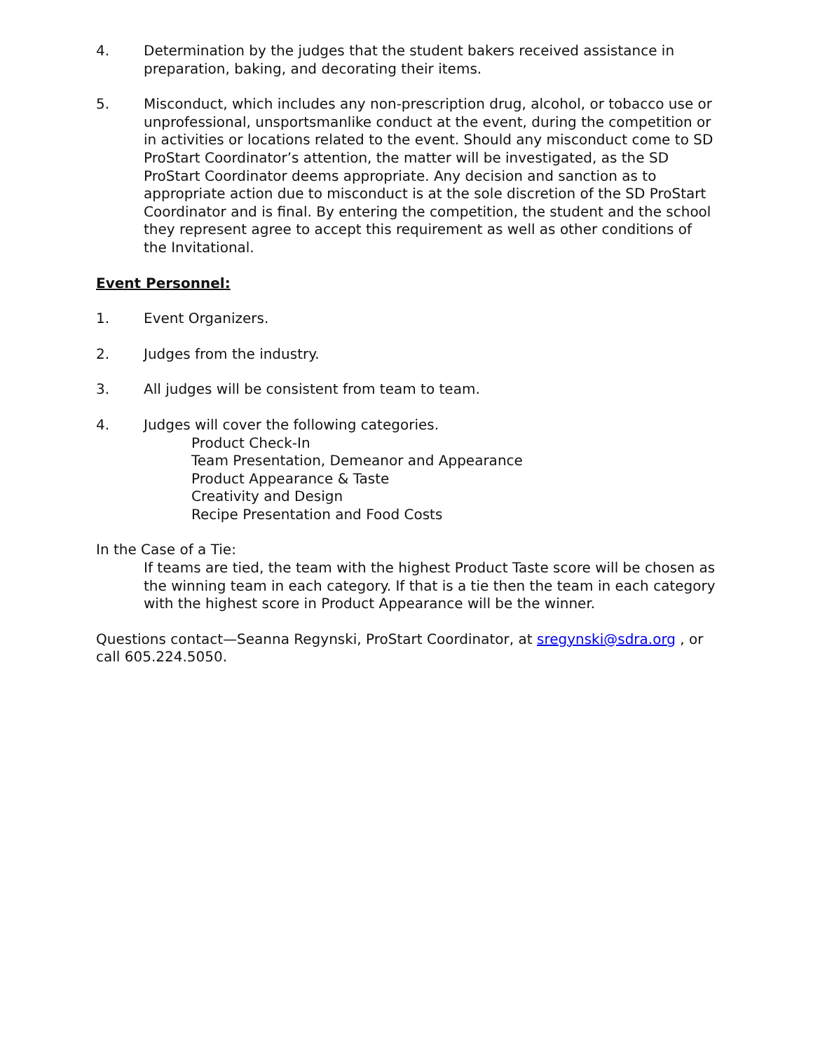4. Determination by the judges that the student bakers received assistance in preparation, baking, and decorating their items.
5. Misconduct, which includes any non-prescription drug, alcohol, or tobacco use or unprofessional, unsportsmanlike conduct at the event, during the competition or in activities or locations related to the event. Should any misconduct come to SD ProStart Coordinator’s attention, the matter will be investigated, as the SD ProStart Coordinator deems appropriate. Any decision and sanction as to appropriate action due to misconduct is at the sole discretion of the SD ProStart Coordinator and is final. By entering the competition, the student and the school they represent agree to accept this requirement as well as other conditions of the Invitational.
Event Personnel:
1. Event Organizers.
2. Judges from the industry.
3. All judges will be consistent from team to team.
4. Judges will cover the following categories.
Product Check-In
Team Presentation, Demeanor and Appearance
Product Appearance & Taste
Creativity and Design
Recipe Presentation and Food Costs
In the Case of a Tie:
If teams are tied, the team with the highest Product Taste score will be chosen as the winning team in each category. If that is a tie then the team in each category with the highest score in Product Appearance will be the winner.
Questions contact—Seanna Regynski, ProStart Coordinator, at sregynski@sdra.org , or call 605.224.5050.